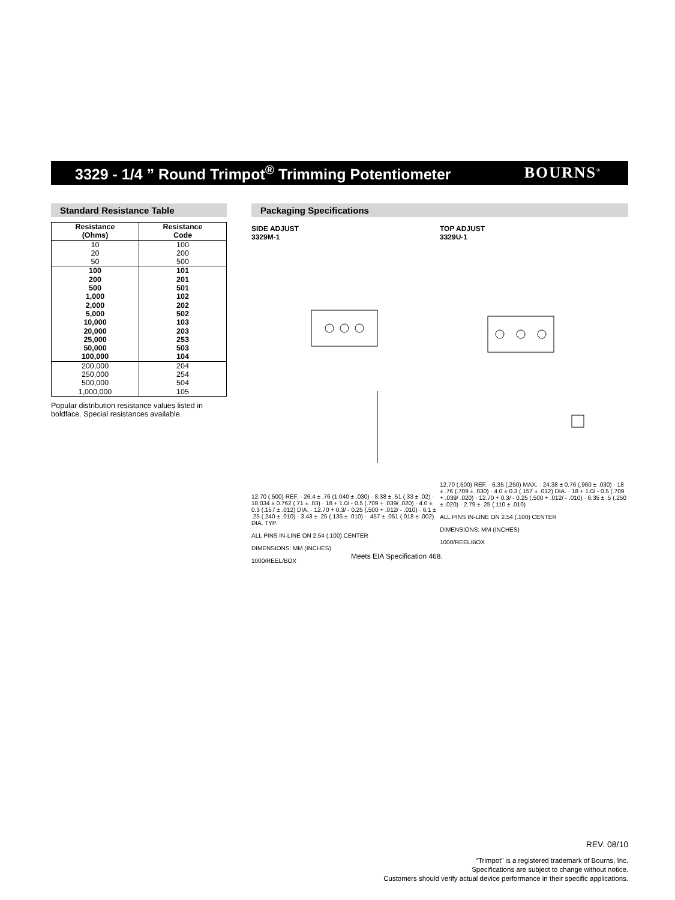3329 - 1/4 ” Round Trimpot<sup>®</sup> Trimming Potentiometer
BOURNS<sup>®</sup>
Standard Resistance Table
| Resistance (Ohms) | Resistance Code |
| --- | --- |
| 10 20 50 | 100 200 500 |
| 100 200 500 1,000 2,000 5,000 10,000 20,000 25,000 50,000 100,000 | 101 201 501 102 202 502 103 203 253 503 104 |
| 200,000 250,000 500,000 1,000,000 | 204 254 504 105 |
Popular distribution resistance values listed in boldface. Special resistances available.
Packaging Specifications
SIDE ADJUST
3329M-1
12.70 (.500) REF. · 26.4 ± .76 (1.040 ± .030) · 8.38 ± .51 (.33 ± .02) · 18.034 ± 0.762 (.71 ± .03) · 18 + 1.0/ - 0.5 (.709 + .039/ .020) · 4.0 ± 0.3 (.157 ± .012) DIA. · 12.70 + 0.3/ - 0.25 (.500 + .012/ - .010) · 6.1 ± .25 (.240 ± .010) · 3.43 ± .25 (.135 ± .010) · .457 ± .051 (.018 ± .002) DIA. TYP.
ALL PINS IN-LINE ON 2.54 (.100) CENTER
DIMENSIONS: MM (INCHES)
1000/REEL/BOX
TOP ADJUST
3329U-1
12.70 (.500) REF. · 6.35 (.250) MAX. · 24.38 ± 0.76 (.960 ± .030) · 18 ± .76 (.709 ± .030) · 4.0 ± 0.3 (.157 ± .012) DIA. · 18 + 1.0/ - 0.5 (.709 + .039/ .020) · 12.70 + 0.3/ - 0.25 (.500 + .012/ - .010) · 6.35 ± .5 (.250 ± .020) · 2.79 ± .25 (.110 ± .010)
ALL PINS IN-LINE ON 2.54 (.100) CENTER
DIMENSIONS: MM (INCHES)
1000/REEL/BOX
Meets EIA Specification 468.
REV. 08/10
“Trimpot” is a registered trademark of Bourns, Inc.
Specifications are subject to change without notice.
Customers should verify actual device performance in their specific applications.